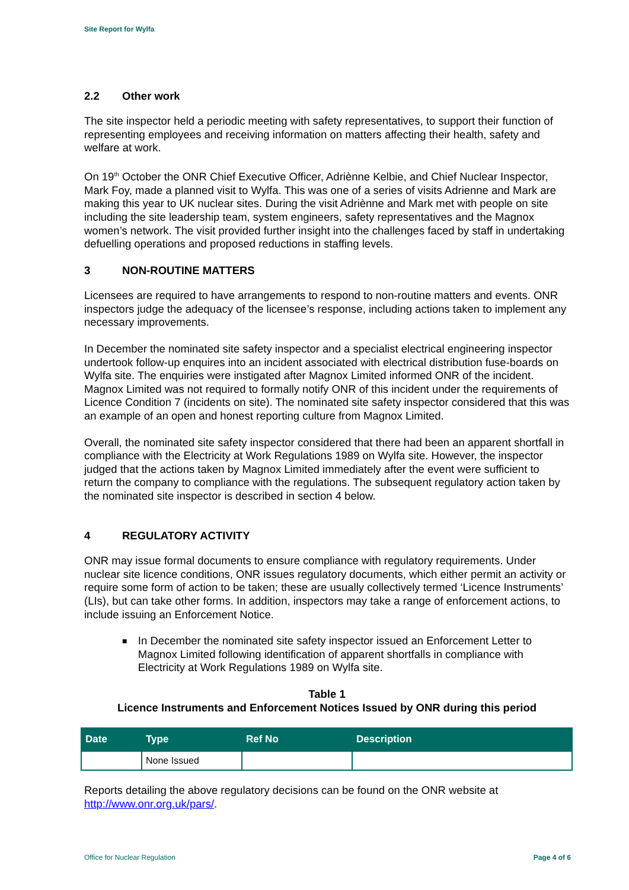Site Report for Wylfa
2.2 Other work
The site inspector held a periodic meeting with safety representatives, to support their function of representing employees and receiving information on matters affecting their health, safety and welfare at work.
On 19<sup>th</sup> October the ONR Chief Executive Officer, Adriènne Kelbie, and Chief Nuclear Inspector, Mark Foy, made a planned visit to Wylfa. This was one of a series of visits Adrienne and Mark are making this year to UK nuclear sites. During the visit Adriènne and Mark met with people on site including the site leadership team, system engineers, safety representatives and the Magnox women’s network. The visit provided further insight into the challenges faced by staff in undertaking defuelling operations and proposed reductions in staffing levels.
3 NON-ROUTINE MATTERS
Licensees are required to have arrangements to respond to non-routine matters and events. ONR inspectors judge the adequacy of the licensee’s response, including actions taken to implement any necessary improvements.
In December the nominated site safety inspector and a specialist electrical engineering inspector undertook follow-up enquires into an incident associated with electrical distribution fuse-boards on Wylfa site. The enquiries were instigated after Magnox Limited informed ONR of the incident. Magnox Limited was not required to formally notify ONR of this incident under the requirements of Licence Condition 7 (incidents on site). The nominated site safety inspector considered that this was an example of an open and honest reporting culture from Magnox Limited.
Overall, the nominated site safety inspector considered that there had been an apparent shortfall in compliance with the Electricity at Work Regulations 1989 on Wylfa site. However, the inspector judged that the actions taken by Magnox Limited immediately after the event were sufficient to return the company to compliance with the regulations. The subsequent regulatory action taken by the nominated site inspector is described in section 4 below.
4 REGULATORY ACTIVITY
ONR may issue formal documents to ensure compliance with regulatory requirements. Under nuclear site licence conditions, ONR issues regulatory documents, which either permit an activity or require some form of action to be taken; these are usually collectively termed ‘Licence Instruments’ (LIs), but can take other forms. In addition, inspectors may take a range of enforcement actions, to include issuing an Enforcement Notice.
■ In December the nominated site safety inspector issued an Enforcement Letter to Magnox Limited following identification of apparent shortfalls in compliance with Electricity at Work Regulations 1989 on Wylfa site.
Table 1
Licence Instruments and Enforcement Notices Issued by ONR during this period
| Date | Type | Ref No | Description |
| --- | --- | --- | --- |
| | None Issued | | |
Reports detailing the above regulatory decisions can be found on the ONR website at http://www.onr.org.uk/pars/.
Office for Nuclear Regulation Page 4 of 6